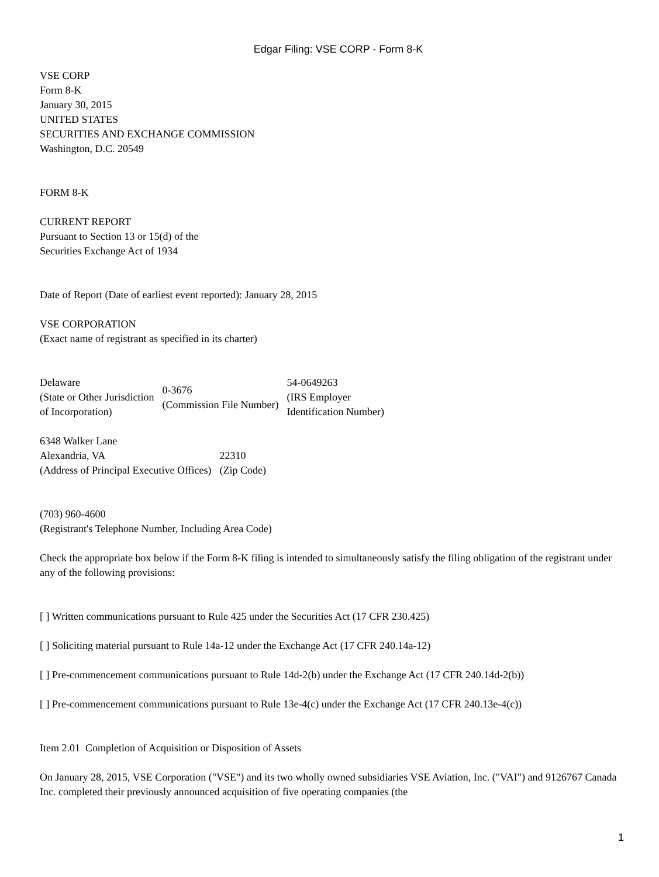Edgar Filing: VSE CORP - Form 8-K
VSE CORP
Form 8-K
January 30, 2015
UNITED STATES
SECURITIES AND EXCHANGE COMMISSION
Washington, D.C. 20549
FORM 8-K
CURRENT REPORT
Pursuant to Section 13 or 15(d) of the
Securities Exchange Act of 1934
Date of Report (Date of earliest event reported): January 28, 2015
VSE CORPORATION
(Exact name of registrant as specified in its charter)
| Delaware (State or Other Jurisdiction of Incorporation) | 0-3676 (Commission File Number) | 54-0649263 (IRS Employer Identification Number) |
| 6348 Walker Lane Alexandria, VA (Address of Principal Executive Offices) | 22310 (Zip Code) |
(703) 960-4600
(Registrant's Telephone Number, Including Area Code)
Check the appropriate box below if the Form 8-K filing is intended to simultaneously satisfy the filing obligation of the registrant under any of the following provisions:
[ ] Written communications pursuant to Rule 425 under the Securities Act (17 CFR 230.425)
[ ] Soliciting material pursuant to Rule 14a-12 under the Exchange Act (17 CFR 240.14a-12)
[ ] Pre-commencement communications pursuant to Rule 14d-2(b) under the Exchange Act (17 CFR 240.14d-2(b))
[ ] Pre-commencement communications pursuant to Rule 13e-4(c) under the Exchange Act (17 CFR 240.13e-4(c))
Item 2.01 Completion of Acquisition or Disposition of Assets
On January 28, 2015, VSE Corporation ("VSE") and its two wholly owned subsidiaries VSE Aviation, Inc. ("VAI") and 9126767 Canada Inc. completed their previously announced acquisition of five operating companies (the
1